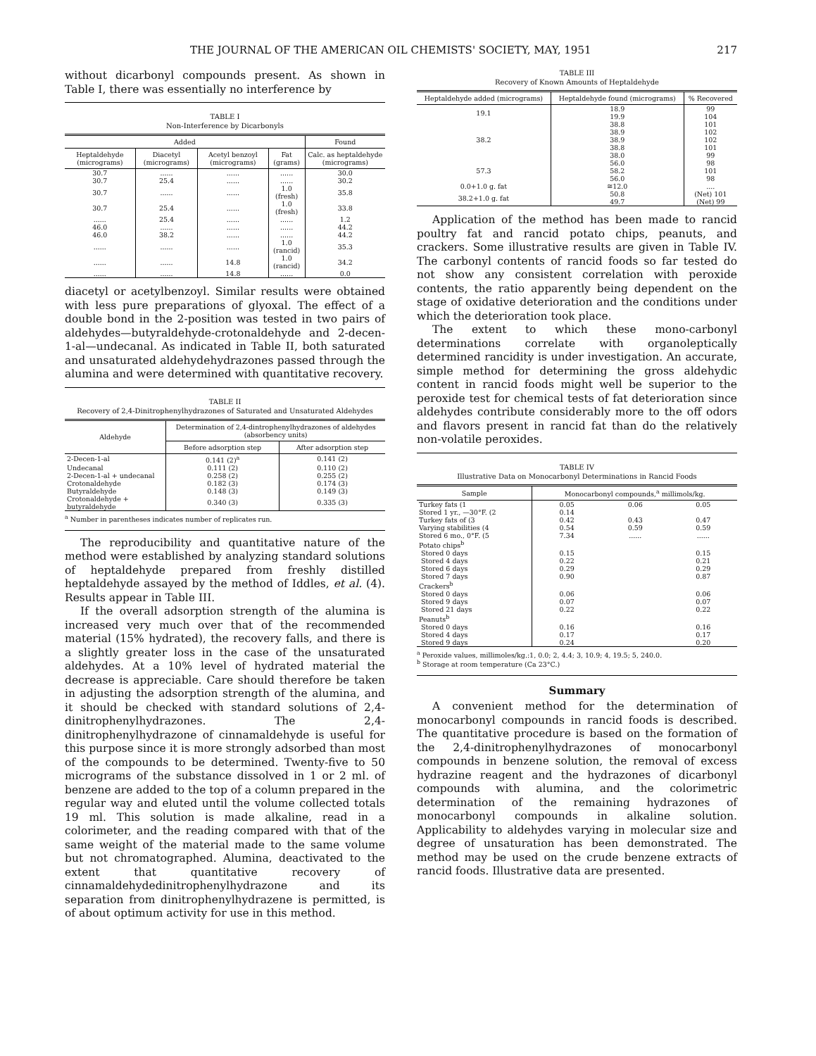THE JOURNAL OF THE AMERICAN OIL CHEMISTS' SOCIETY, MAY, 1951 217
without dicarbonyl compounds present. As shown in Table I, there was essentially no interference by
TABLE I
Non-Interference by Dicarbonyls
| Added | | | | Found |
| --- | --- | --- | --- | --- |
| Heptaldehyde (micrograms) | Diacetyl (micrograms) | Acetyl benzoyl (micrograms) | Fat (grams) | Calc. as heptaldehyde (micrograms) |
| 30.7 | ...... | ...... | ...... | 30.0 |
| 30.7 | 25.4 | ...... | ...... | 30.2 |
| 30.7 | ...... | ...... | 1.0 (fresh) | 35.8 |
| 30.7 | 25.4 | ...... | 1.0 (fresh) | 33.8 |
| ...... | 25.4 | ...... | ...... | 1.2 |
| 46.0 | ...... | ...... | ...... | 44.2 |
| 46.0 | 38.2 | ...... | ...... | 44.2 |
| ...... | ...... | ...... | 1.0 (rancid) | 35.3 |
| ...... | ...... | 14.8 | 1.0 (rancid) | 34.2 |
| ...... | ...... | 14.8 | ...... | 0.0 |
diacetyl or acetylbenzoyl. Similar results were obtained with less pure preparations of glyoxal. The effect of a double bond in the 2-position was tested in two pairs of aldehydes—butyraldehyde-crotonaldehyde and 2-decen-1-al—undecanal. As indicated in Table II, both saturated and unsaturated aldehydehydrazones passed through the alumina and were determined with quantitative recovery.
TABLE II
Recovery of 2,4-Dinitrophenylhydrazones of Saturated and Unsaturated Aldehydes
| Aldehyde | Determination of 2,4-dintrophenylhydrazones of aldehydes (absorbency units) | |
| --- | --- | --- |
| | Before adsorption step | After adsorption step |
| 2-Decen-1-al | 0.141 (2)<sup>a</sup> | 0.141 (2) |
| Undecanal | 0.111 (2) | 0.110 (2) |
| 2-Decen-1-al + undecanal | 0.258 (2) | 0.255 (2) |
| Crotonaldehyde | 0.182 (3) | 0.174 (3) |
| Butyraldehyde | 0.148 (3) | 0.149 (3) |
| Crotonaldehyde + butyraldehyde | 0.340 (3) | 0.335 (3) |
<sup>a</sup> Number in parentheses indicates number of replicates run.
The reproducibility and quantitative nature of the method were established by analyzing standard solutions of heptaldehyde prepared from freshly distilled heptaldehyde assayed by the method of Iddles, et al. (4). Results appear in Table III.
If the overall adsorption strength of the alumina is increased very much over that of the recommended material (15% hydrated), the recovery falls, and there is a slightly greater loss in the case of the unsaturated aldehydes. At a 10% level of hydrated material the decrease is appreciable. Care should therefore be taken in adjusting the adsorption strength of the alumina, and it should be checked with standard solutions of 2,4-dinitrophenylhydrazones. The 2,4-dinitrophenylhydrazone of cinnamaldehyde is useful for this purpose since it is more strongly adsorbed than most of the compounds to be determined. Twenty-five to 50 micrograms of the substance dissolved in 1 or 2 ml. of benzene are added to the top of a column prepared in the regular way and eluted until the volume collected totals 19 ml. This solution is made alkaline, read in a colorimeter, and the reading compared with that of the same weight of the material made to the same volume but not chromatographed. Alumina, deactivated to the extent that quantitative recovery of cinnamaldehydedinitrophenylhydrazone and its separation from dinitrophenylhydrazene is permitted, is of about optimum activity for use in this method.
TABLE III
Recovery of Known Amounts of Heptaldehyde
| Heptaldehyde added (micrograms) | Heptaldehyde found (micrograms) | % Recovered |
| --- | --- | --- |
| 19.1 | 18.9 19.9 | 99 104 |
| 38.2 | 38.8 38.9 38.9 38.8 38.0 | 101 102 102 101 99 |
| 57.3 | 56.0 58.2 56.0 | 98 101 98 |
| 0.0+1.0 g. fat | ≅12.0 | .... |
| 38.2+1.0 g. fat | 50.8 49.7 | (Net) 101 (Net) 99 |
Application of the method has been made to rancid poultry fat and rancid potato chips, peanuts, and crackers. Some illustrative results are given in Table IV. The carbonyl contents of rancid foods so far tested do not show any consistent correlation with peroxide contents, the ratio apparently being dependent on the stage of oxidative deterioration and the conditions under which the deterioration took place.
The extent to which these mono-carbonyl determinations correlate with organoleptically determined rancidity is under investigation. An accurate, simple method for determining the gross aldehydic content in rancid foods might well be superior to the peroxide test for chemical tests of fat deterioration since aldehydes contribute considerably more to the off odors and flavors present in rancid fat than do the relatively non-volatile peroxides.
TABLE IV
Illustrative Data on Monocarbonyl Determinations in Rancid Foods
| Sample | Monocarbonyl compounds,<sup>a</sup> millimols/kg. | | |
| --- | --- | --- | --- |
| Turkey fats (1 | 0.05 | 0.06 | 0.05 |
| Stored 1 yr., —30°F. (2 | 0.14 | | |
| Turkey fats of (3 | 0.42 | 0.43 | 0.47 |
| Varying stabilities (4 | 0.54 | 0.59 | 0.59 |
| Stored 6 mo., 0°F. (5 | 7.34 | ...... | ...... |
| Potato chips<sup>b</sup> | | | |
| Stored 0 days | 0.15 | | 0.15 |
| Stored 4 days | 0.22 | | 0.21 |
| Stored 6 days | 0.29 | | 0.29 |
| Stored 7 days | 0.90 | | 0.87 |
| Crackers<sup>b</sup> | | | |
| Stored 0 days | 0.06 | | 0.06 |
| Stored 9 days | 0.07 | | 0.07 |
| Stored 21 days | 0.22 | | 0.22 |
| Peanuts<sup>b</sup> | | | |
| Stored 0 days | 0.16 | | 0.16 |
| Stored 4 days | 0.17 | | 0.17 |
| Stored 9 days | 0.24 | | 0.20 |
<sup>a</sup> Peroxide values, millimoles/kg.:1, 0.0; 2, 4.4; 3, 10.9; 4, 19.5; 5, 240.0.
<sup>b</sup> Storage at room temperature (Ca 23°C.)
Summary
A convenient method for the determination of monocarbonyl compounds in rancid foods is described. The quantitative procedure is based on the formation of the 2,4-dinitrophenylhydrazones of monocarbonyl compounds in benzene solution, the removal of excess hydrazine reagent and the hydrazones of dicarbonyl compounds with alumina, and the colorimetric determination of the remaining hydrazones of monocarbonyl compounds in alkaline solution. Applicability to aldehydes varying in molecular size and degree of unsaturation has been demonstrated. The method may be used on the crude benzene extracts of rancid foods. Illustrative data are presented.